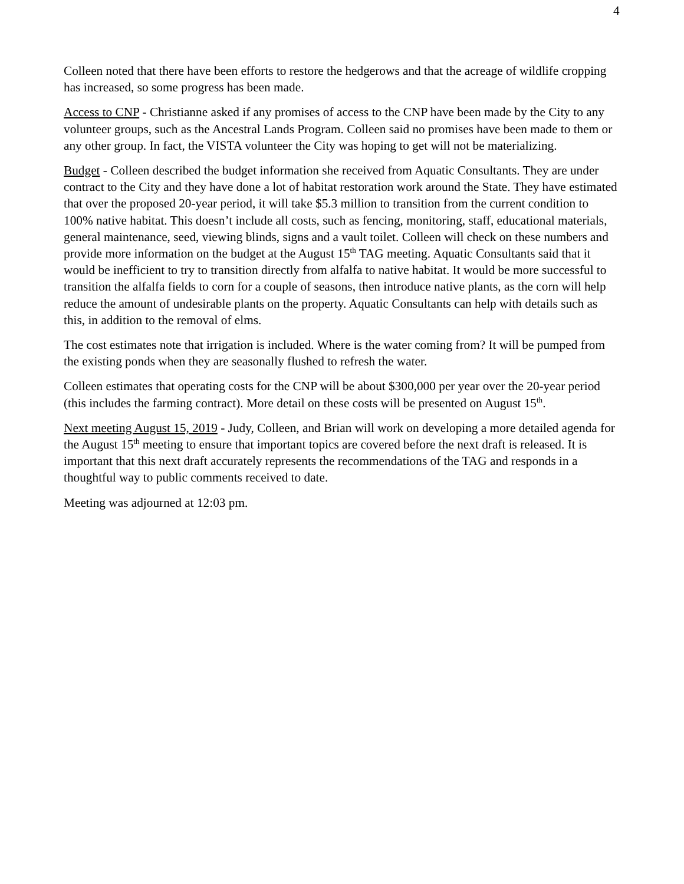4
Colleen noted that there have been efforts to restore the hedgerows and that the acreage of wildlife cropping has increased, so some progress has been made.
Access to CNP - Christianne asked if any promises of access to the CNP have been made by the City to any volunteer groups, such as the Ancestral Lands Program. Colleen said no promises have been made to them or any other group. In fact, the VISTA volunteer the City was hoping to get will not be materializing.
Budget - Colleen described the budget information she received from Aquatic Consultants. They are under contract to the City and they have done a lot of habitat restoration work around the State. They have estimated that over the proposed 20-year period, it will take $5.3 million to transition from the current condition to 100% native habitat. This doesn’t include all costs, such as fencing, monitoring, staff, educational materials, general maintenance, seed, viewing blinds, signs and a vault toilet. Colleen will check on these numbers and provide more information on the budget at the August 15<sup>th</sup> TAG meeting. Aquatic Consultants said that it would be inefficient to try to transition directly from alfalfa to native habitat. It would be more successful to transition the alfalfa fields to corn for a couple of seasons, then introduce native plants, as the corn will help reduce the amount of undesirable plants on the property. Aquatic Consultants can help with details such as this, in addition to the removal of elms.
The cost estimates note that irrigation is included. Where is the water coming from? It will be pumped from the existing ponds when they are seasonally flushed to refresh the water.
Colleen estimates that operating costs for the CNP will be about $300,000 per year over the 20-year period (this includes the farming contract). More detail on these costs will be presented on August 15<sup>th</sup>.
Next meeting August 15, 2019 - Judy, Colleen, and Brian will work on developing a more detailed agenda for the August 15<sup>th</sup> meeting to ensure that important topics are covered before the next draft is released. It is important that this next draft accurately represents the recommendations of the TAG and responds in a thoughtful way to public comments received to date.
Meeting was adjourned at 12:03 pm.